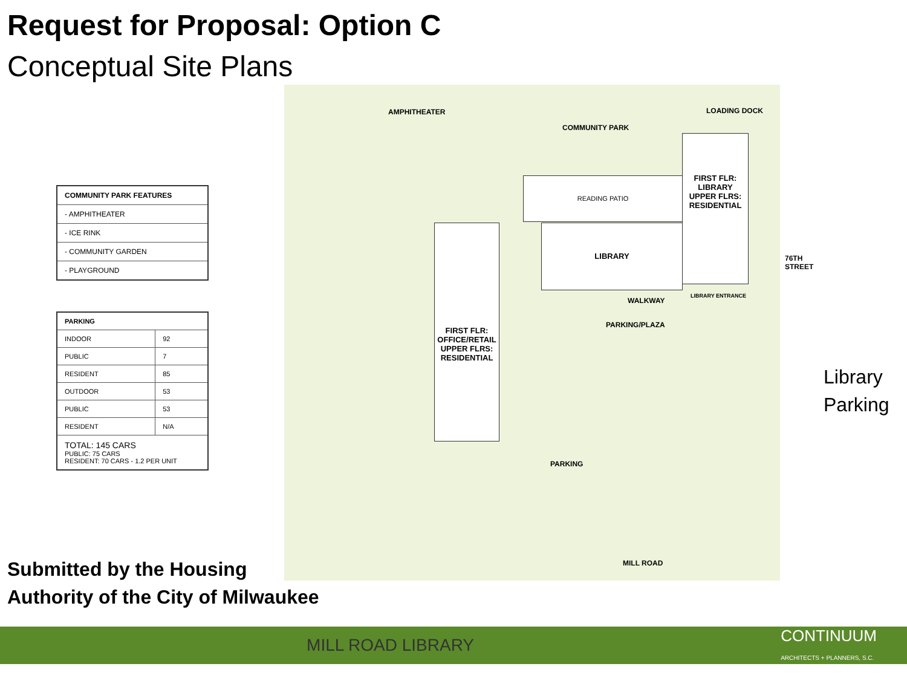Request for Proposal: Option C
Conceptual Site Plans
| COMMUNITY PARK FEATURES |
| --- |
| - AMPHITHEATER |
| - ICE RINK |
| - COMMUNITY GARDEN |
| - PLAYGROUND |
| PARKING | |
| --- | --- |
| INDOOR | 92 |
| PUBLIC | 7 |
| RESIDENT | 85 |
| OUTDOOR | 53 |
| PUBLIC | 53 |
| RESIDENT | N/A |
| TOTAL: 145 CARS PUBLIC: 75 CARS RESIDENT: 70 CARS - 1.2 PER UNIT | |
AMPHITHEATER
COMMUNITY PARK
LOADING DOCK
READING PATIO
FIRST FLR:
LIBRARY
UPPER FLRS:
RESIDENTIAL
LIBRARY
FIRST FLR:
OFFICE/RETAIL
UPPER FLRS:
RESIDENTIAL
WALKWAY
LIBRARY ENTRANCE
PARKING/PLAZA
PARKING
MILL ROAD
76TH STREET
Library
Parking
Submitted by the Housing
Authority of the City of Milwaukee
MILL ROAD LIBRARY
CONTINUUM
ARCHITECTS + PLANNERS, S.C.